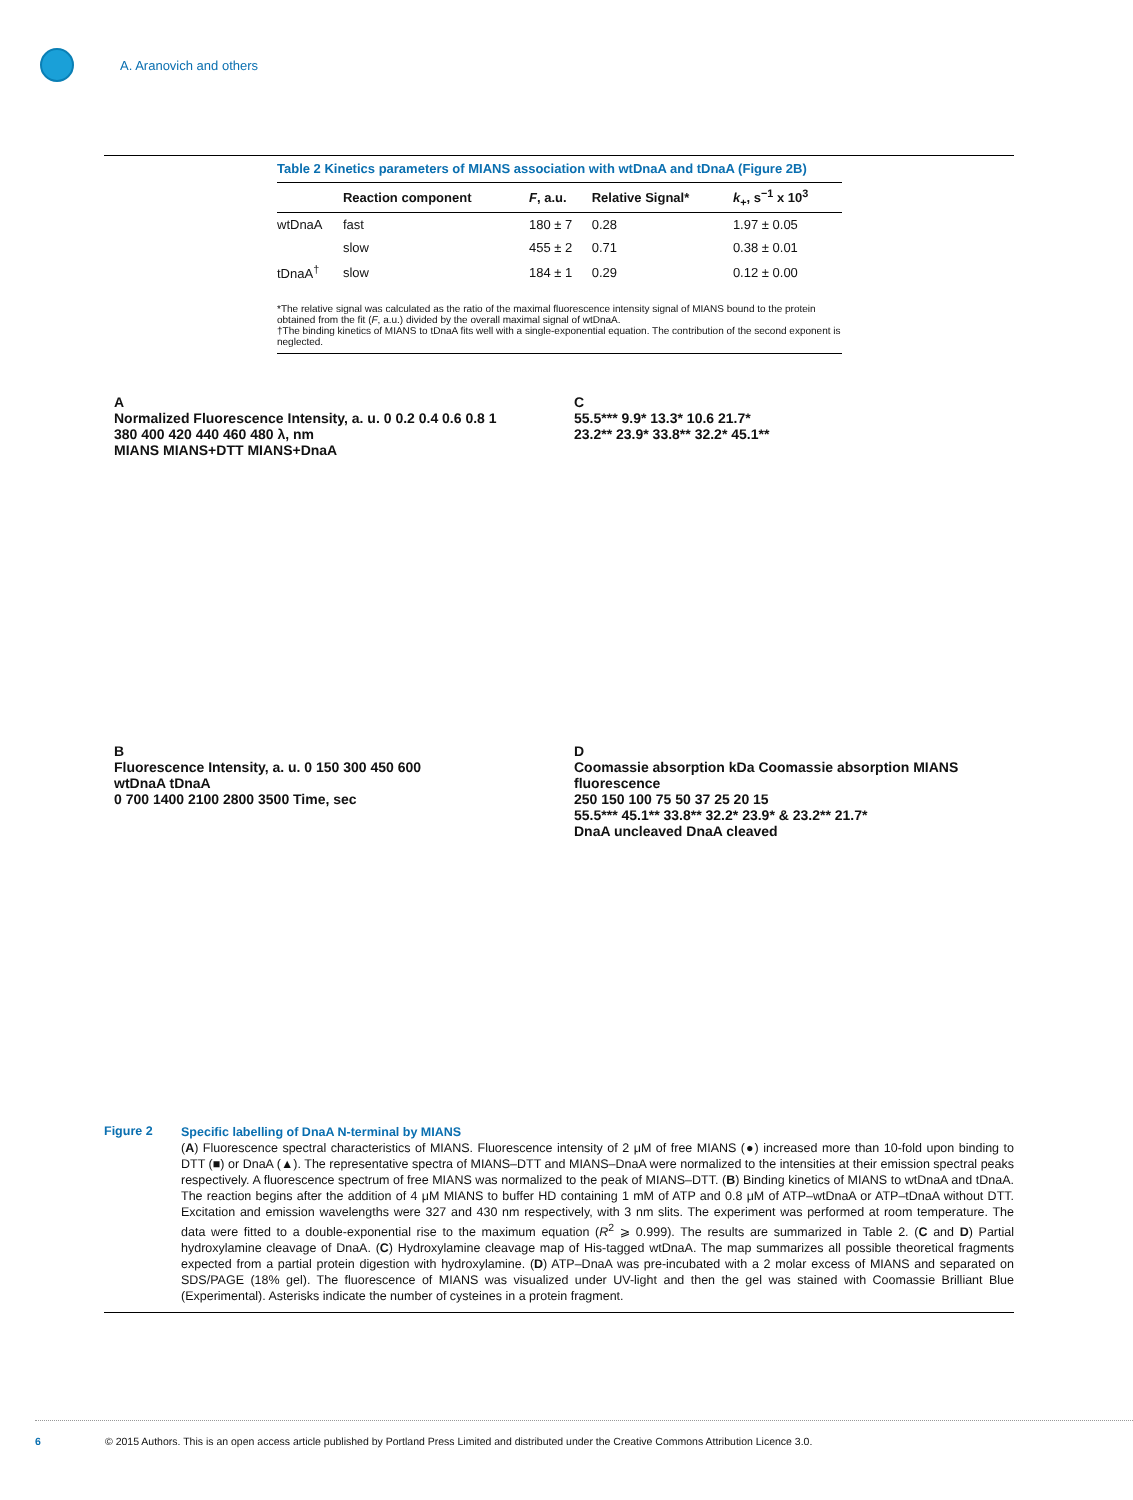A. Aranovich and others
Table 2 Kinetics parameters of MIANS association with wtDnaA and tDnaA (Figure 2B)
| | Reaction component | F , a.u. | Relative Signal* | k<sub>+</sub>, s<sup>−1</sup> x 10<sup>3</sup> |
| --- | --- | --- | --- | --- |
| wtDnaA | fast | 180 ± 7 | 0.28 | 1.97 ± 0.05 |
| | slow | 455 ± 2 | 0.71 | 0.38 ± 0.01 |
| tDnaA<sup>†</sup> | slow | 184 ± 1 | 0.29 | 0.12 ± 0.00 |
*The relative signal was calculated as the ratio of the maximal fluorescence intensity signal of MIANS bound to the protein obtained from the fit (F, a.u.) divided by the overall maximal signal of wtDnaA.
†The binding kinetics of MIANS to tDnaA fits well with a single-exponential equation. The contribution of the second exponent is neglected.
A
Normalized Fluorescence Intensity, a. u. 0 0.2 0.4 0.6 0.8 1
380 400 420 440 460 480 λ, nm
MIANS MIANS+DTT MIANS+DnaA
C
55.5*** 9.9* 13.3* 10.6 21.7*
23.2** 23.9* 33.8** 32.2* 45.1**
B
Fluorescence Intensity, a. u. 0 150 300 450 600
wtDnaA tDnaA
0 700 1400 2100 2800 3500 Time, sec
D
Coomassie absorption kDa Coomassie absorption MIANS fluorescence
250 150 100 75 50 37 25 20 15
55.5*** 45.1** 33.8** 32.2* 23.9* & 23.2** 21.7*
DnaA uncleaved DnaA cleaved
Figure 2
Specific labelling of DnaA N-terminal by MIANS
(A) Fluorescence spectral characteristics of MIANS. Fluorescence intensity of 2 μM of free MIANS (●) increased more than 10-fold upon binding to DTT (■) or DnaA (▲). The representative spectra of MIANS–DTT and MIANS–DnaA were normalized to the intensities at their emission spectral peaks respectively. A fluorescence spectrum of free MIANS was normalized to the peak of MIANS–DTT. (B) Binding kinetics of MIANS to wtDnaA and tDnaA. The reaction begins after the addition of 4 μM MIANS to buffer HD containing 1 mM of ATP and 0.8 μM of ATP–wtDnaA or ATP–tDnaA without DTT. Excitation and emission wavelengths were 327 and 430 nm respectively, with 3 nm slits. The experiment was performed at room temperature. The data were fitted to a double-exponential rise to the maximum equation (R<sup>2</sup> ⩾ 0.999). The results are summarized in Table 2. (C and D) Partial hydroxylamine cleavage of DnaA. (C) Hydroxylamine cleavage map of His-tagged wtDnaA. The map summarizes all possible theoretical fragments expected from a partial protein digestion with hydroxylamine. (D) ATP–DnaA was pre-incubated with a 2 molar excess of MIANS and separated on SDS/PAGE (18% gel). The fluorescence of MIANS was visualized under UV-light and then the gel was stained with Coomassie Brilliant Blue (Experimental). Asterisks indicate the number of cysteines in a protein fragment.
6 © 2015 Authors. This is an open access article published by Portland Press Limited and distributed under the Creative Commons Attribution Licence 3.0.